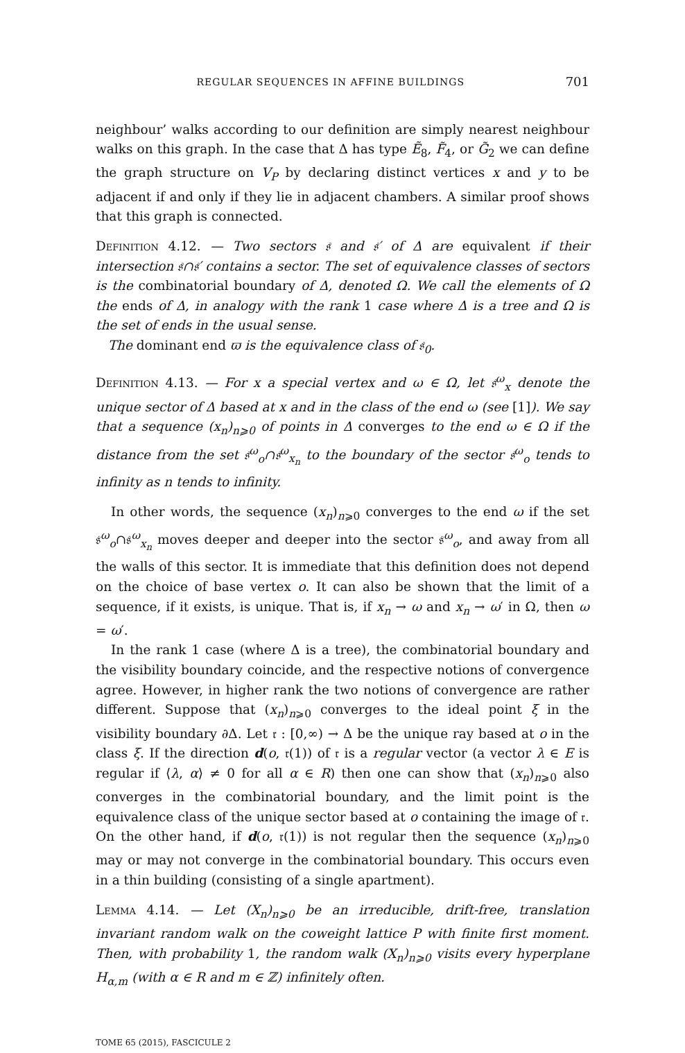REGULAR SEQUENCES IN AFFINE BUILDINGS 701
neighbour’ walks according to our definition are simply nearest neighbour walks on this graph. In the case that Δ has type Ẽ<sub>8</sub>, F̃<sub>4</sub>, or G̃<sub>2</sub> we can define the graph structure on V<sub>P</sub> by declaring distinct vertices x and y to be adjacent if and only if they lie in adjacent chambers. A similar proof shows that this graph is connected.
Definition 4.12. — Two sectors 𝔰 and 𝔰′ of Δ are equivalent if their intersection 𝔰∩𝔰′ contains a sector. The set of equivalence classes of sectors is the combinatorial boundary of Δ, denoted Ω. We call the elements of Ω the ends of Δ, in analogy with the rank 1 case where Δ is a tree and Ω is the set of ends in the usual sense.
The dominant end ϖ is the equivalence class of 𝔰<sub>0</sub>.
Definition 4.13. — For x a special vertex and ω ∈ Ω, let 𝔰<sup>ω</sup><sub>x</sub> denote the unique sector of Δ based at x and in the class of the end ω (see [1]). We say that a sequence (x<sub>n</sub>)<sub>n⩾0</sub> of points in Δ converges to the end ω ∈ Ω if the distance from the set 𝔰<sup>ω</sup><sub>o</sub>∩𝔰<sup>ω</sup><sub>x<sub>n</sub></sub> to the boundary of the sector 𝔰<sup>ω</sup><sub>o</sub> tends to infinity as n tends to infinity.
In other words, the sequence (x<sub>n</sub>)<sub>n⩾0</sub> converges to the end ω if the set 𝔰<sup>ω</sup><sub>o</sub>∩𝔰<sup>ω</sup><sub>x<sub>n</sub></sub> moves deeper and deeper into the sector 𝔰<sup>ω</sup><sub>o</sub>, and away from all the walls of this sector. It is immediate that this definition does not depend on the choice of base vertex o. It can also be shown that the limit of a sequence, if it exists, is unique. That is, if x<sub>n</sub> → ω and x<sub>n</sub> → ω′ in Ω, then ω = ω′.
In the rank 1 case (where Δ is a tree), the combinatorial boundary and the visibility boundary coincide, and the respective notions of convergence agree. However, in higher rank the two notions of convergence are rather different. Suppose that (x<sub>n</sub>)<sub>n⩾0</sub> converges to the ideal point ξ in the visibility boundary ∂Δ. Let 𝔯 : [0,∞) → Δ be the unique ray based at o in the class ξ. If the direction d(o, 𝔯(1)) of 𝔯 is a regular vector (a vector λ ∈ E is regular if ⟨λ, α⟩ ≠ 0 for all α ∈ R) then one can show that (x<sub>n</sub>)<sub>n⩾0</sub> also converges in the combinatorial boundary, and the limit point is the equivalence class of the unique sector based at o containing the image of 𝔯. On the other hand, if d(o, 𝔯(1)) is not regular then the sequence (x<sub>n</sub>)<sub>n⩾0</sub> may or may not converge in the combinatorial boundary. This occurs even in a thin building (consisting of a single apartment).
Lemma 4.14. — Let (X<sub>n</sub>)<sub>n⩾0</sub> be an irreducible, drift-free, translation invariant random walk on the coweight lattice P with finite first moment. Then, with probability 1, the random walk (X<sub>n</sub>)<sub>n⩾0</sub> visits every hyperplane H<sub>α,m</sub> (with α ∈ R and m ∈ ℤ) infinitely often.
TOME 65 (2015), FASCICULE 2